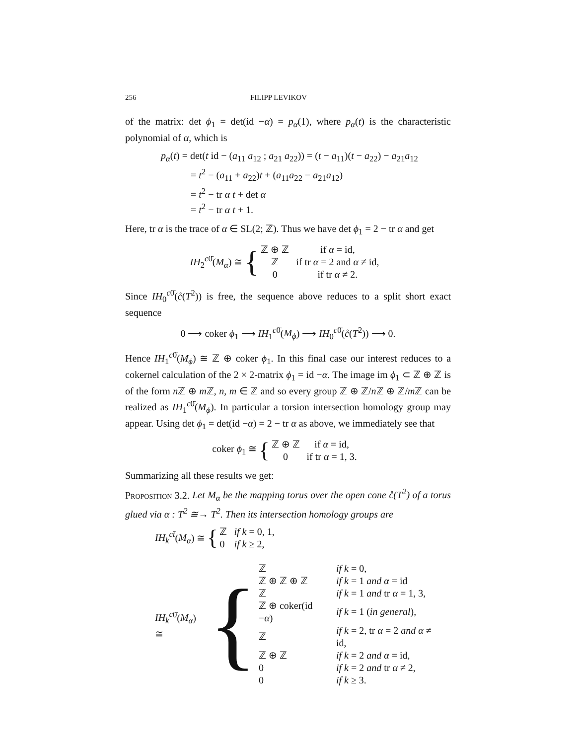256 FILIPP LEVIKOV
of the matrix: det ϕ<sub>1</sub> = det(id −α) = p<sub>α</sub>(1), where p<sub>α</sub>(t) is the characteristic polynomial of α, which is
p<sub>α</sub>(t) = det(t id − (a<sub>11</sub> a<sub>12</sub> ; a<sub>21</sub> a<sub>22</sub>)) = (t − a<sub>11</sub>)(t − a<sub>22</sub>) − a<sub>21</sub>a<sub>12</sub>
= t<sup>2</sup> − (a<sub>11</sub> + a<sub>22</sub>)t + (a<sub>11</sub>a<sub>22</sub> − a<sub>21</sub>a<sub>12</sub>)
= t<sup>2</sup> − tr α t + det α
= t<sup>2</sup> − tr α t + 1.
Here, tr α is the trace of α ∈ SL(2; ℤ). Thus we have det ϕ<sub>1</sub> = 2 − tr α and get
IH<sub>2</sub><sup>c0̄</sup>(M<sub>α</sub>) ≅ {
| ℤ ⊕ ℤ | if α = id, |
| ℤ | if tr α = 2 and α ≠ id, |
| 0 | if tr α ≠ 2. |
Since IH<sub>0</sub><sup>c0̄</sup>(c̊(T<sup>2</sup>)) is free, the sequence above reduces to a split short exact sequence
0 ⟶ coker ϕ<sub>1</sub> ⟶ IH<sub>1</sub><sup>c0̄</sup>(M<sub>ϕ</sub>) ⟶ IH<sub>0</sub><sup>c0̄</sup>(c̊(T<sup>2</sup>)) ⟶ 0.
Hence IH<sub>1</sub><sup>c0̄</sup>(M<sub>ϕ</sub>) ≅ ℤ ⊕ coker ϕ<sub>1</sub>. In this final case our interest reduces to a cokernel calculation of the 2 × 2-matrix ϕ<sub>1</sub> = id −α. The image im ϕ<sub>1</sub> ⊂ ℤ ⊕ ℤ is of the form n ℤ ⊕ m ℤ, n, m ∈ ℤ and so every group ℤ ⊕ ℤ/n ℤ ⊕ ℤ/m ℤ can be realized as IH<sub>1</sub><sup>c0̄</sup>(M<sub>ϕ</sub>). In particular a torsion intersection homology group may appear. Using det ϕ<sub>1</sub> = det(id −α) = 2 − tr α as above, we immediately see that
coker ϕ<sub>1</sub> ≅ {
| ℤ ⊕ ℤ | if α = id, |
| 0 | if tr α = 1, 3. |
Summarizing all these results we get:
Proposition 3.2. Let M<sub>α</sub> be the mapping torus over the open cone c̊(T<sup>2</sup>) of a torus glued via α : T<sup>2</sup> ≅→ T<sup>2</sup>. Then its intersection homology groups are
IH<sub>k</sub><sup>ct̄</sup>(M<sub>α</sub>) ≅ {
| ℤ | if k = 0, 1, |
| 0 | if k ≥ 2, |
IH<sub>k</sub><sup>c</sup><sup>0̄</sup>(M<sub>α</sub>) ≅ {
| ℤ | if k = 0, |
| ℤ ⊕ ℤ ⊕ ℤ | if k = 1 and α = id |
| ℤ | if k = 1 and tr α = 1, 3, |
| ℤ ⊕ coker(id − α ) | if k = 1 ( in general ), |
| ℤ | if k = 2, tr α = 2 and α ≠ id, |
| ℤ ⊕ ℤ | if k = 2 and α = id, |
| 0 | if k = 2 and tr α ≠ 2, |
| 0 | if k ≥ 3. |